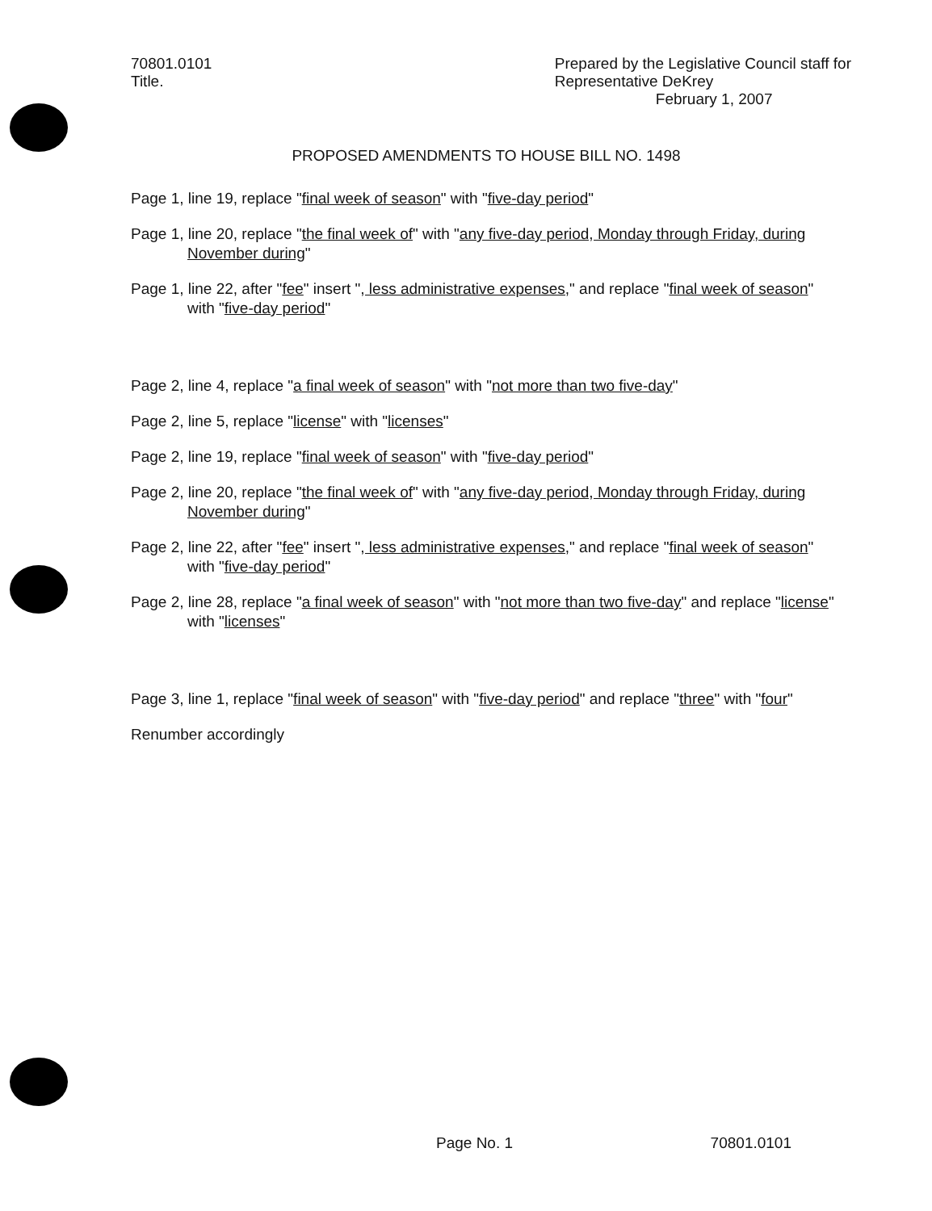70801.0101
Title.
Prepared by the Legislative Council staff for
Representative DeKrey
February 1, 2007
PROPOSED AMENDMENTS TO HOUSE BILL NO. 1498
Page 1, line 19, replace "final week of season" with "five-day period"
Page 1, line 20, replace "the final week of" with "any five-day period, Monday through Friday, during November during"
Page 1, line 22, after "fee" insert ", less administrative expenses," and replace "final week of season" with "five-day period"
Page 2, line 4, replace "a final week of season" with "not more than two five-day"
Page 2, line 5, replace "license" with "licenses"
Page 2, line 19, replace "final week of season" with "five-day period"
Page 2, line 20, replace "the final week of" with "any five-day period, Monday through Friday, during November during"
Page 2, line 22, after "fee" insert ", less administrative expenses," and replace "final week of season" with "five-day period"
Page 2, line 28, replace "a final week of season" with "not more than two five-day" and replace "license" with "licenses"
Page 3, line 1, replace "final week of season" with "five-day period" and replace "three" with "four"
Renumber accordingly
Page No. 1 70801.0101